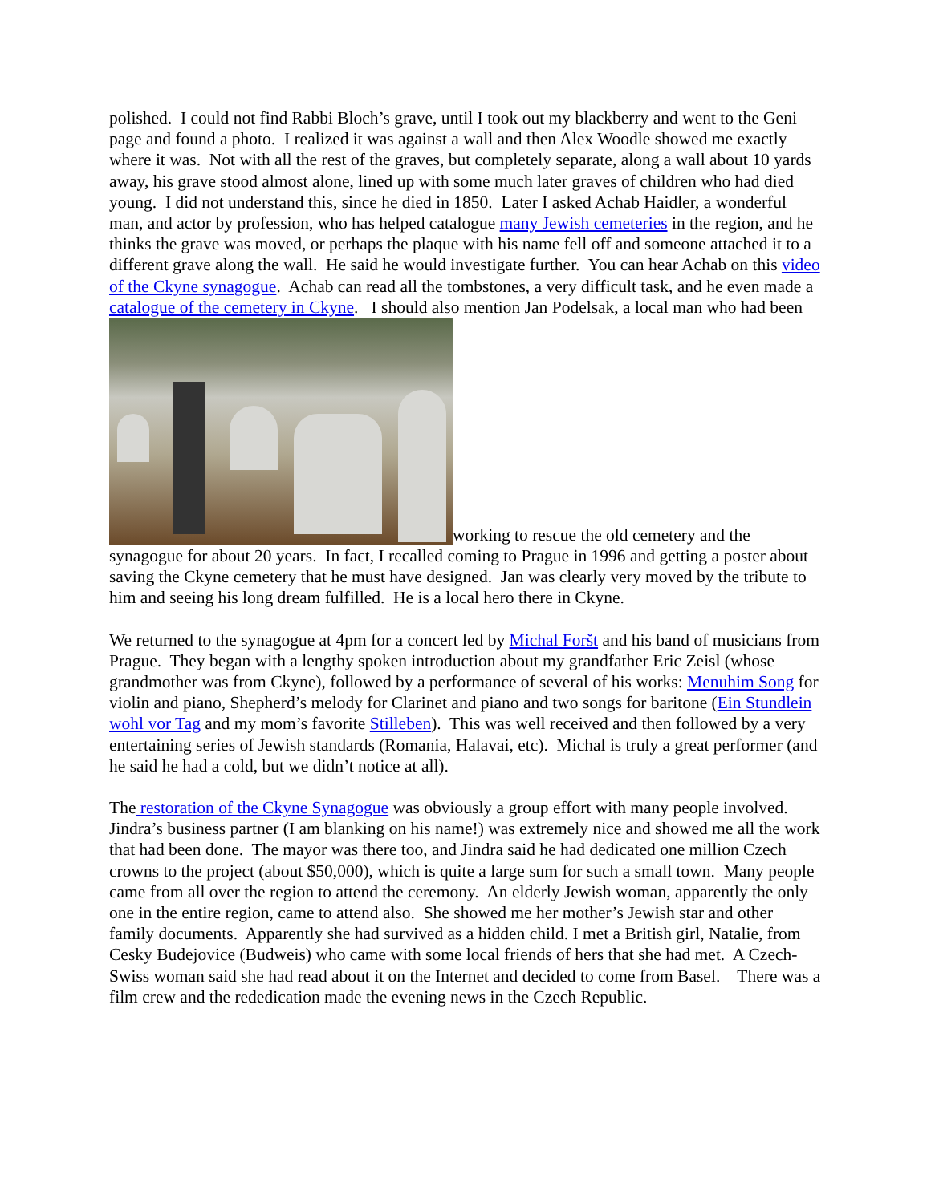polished. I could not find Rabbi Bloch’s grave, until I took out my blackberry and went to the Geni page and found a photo. I realized it was against a wall and then Alex Woodle showed me exactly where it was. Not with all the rest of the graves, but completely separate, along a wall about 10 yards away, his grave stood almost alone, lined up with some much later graves of children who had died young. I did not understand this, since he died in 1850. Later I asked Achab Haidler, a wonderful man, and actor by profession, who has helped catalogue many Jewish cemeteries in the region, and he thinks the grave was moved, or perhaps the plaque with his name fell off and someone attached it to a different grave along the wall. He said he would investigate further. You can hear Achab on this video of the Ckyne synagogue. Achab can read all the tombstones, a very difficult task, and he even made a catalogue of the cemetery in Ckyne. I should also mention Jan Podelsak, a local man who had been working to rescue the old cemetery and the synagogue for about 20 years. In fact, I recalled coming to Prague in 1996 and getting a poster about saving the Ckyne cemetery that he must have designed. Jan was clearly very moved by the tribute to him and seeing his long dream fulfilled. He is a local hero there in Ckyne.
We returned to the synagogue at 4pm for a concert led by Michal Foršt and his band of musicians from Prague. They began with a lengthy spoken introduction about my grandfather Eric Zeisl (whose grandmother was from Ckyne), followed by a performance of several of his works: Menuhim Song for violin and piano, Shepherd’s melody for Clarinet and piano and two songs for baritone (Ein Stundlein wohl vor Tag and my mom’s favorite Stilleben). This was well received and then followed by a very entertaining series of Jewish standards (Romania, Halavai, etc). Michal is truly a great performer (and he said he had a cold, but we didn’t notice at all).
The restoration of the Ckyne Synagogue was obviously a group effort with many people involved. Jindra’s business partner (I am blanking on his name!) was extremely nice and showed me all the work that had been done. The mayor was there too, and Jindra said he had dedicated one million Czech crowns to the project (about $50,000), which is quite a large sum for such a small town. Many people came from all over the region to attend the ceremony. An elderly Jewish woman, apparently the only one in the entire region, came to attend also. She showed me her mother’s Jewish star and other family documents. Apparently she had survived as a hidden child. I met a British girl, Natalie, from Cesky Budejovice (Budweis) who came with some local friends of hers that she had met. A Czech-Swiss woman said she had read about it on the Internet and decided to come from Basel. There was a film crew and the rededication made the evening news in the Czech Republic.